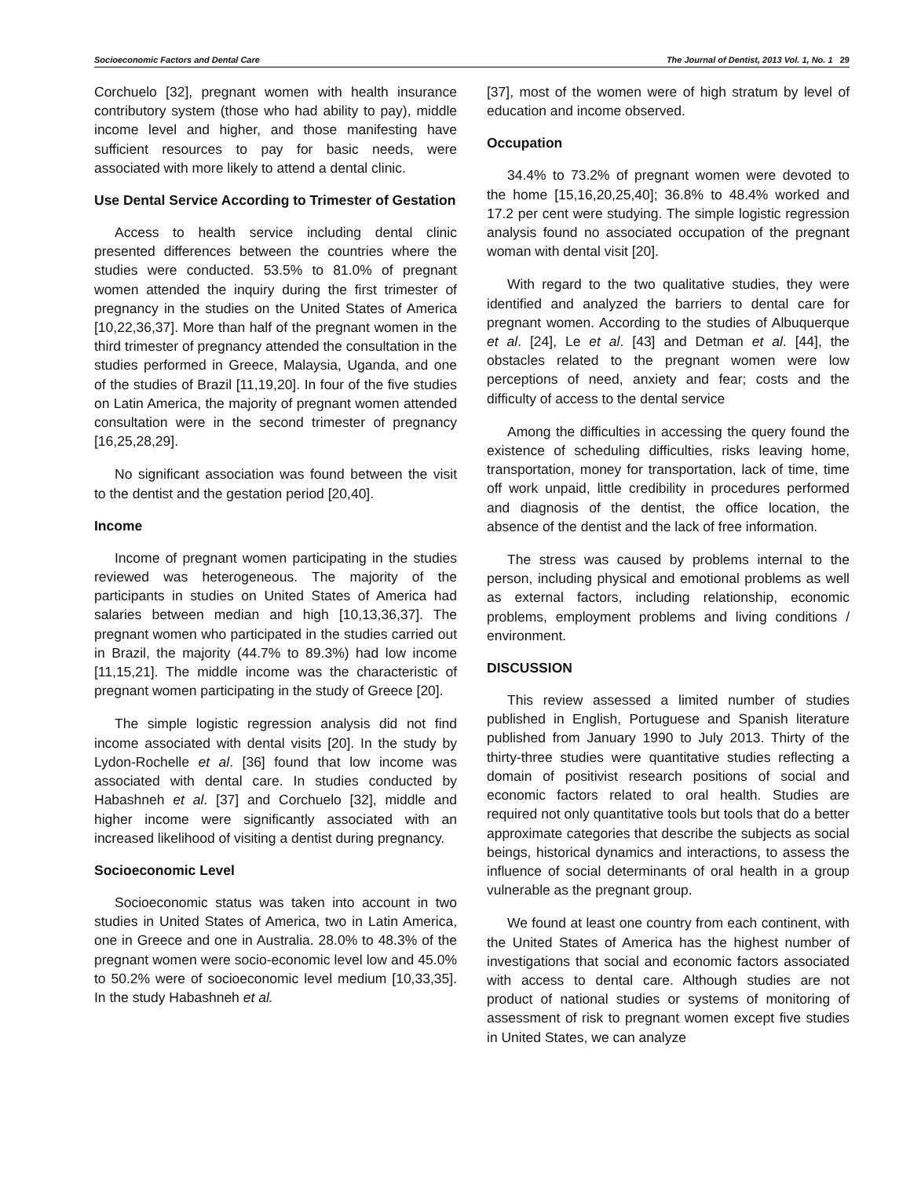Socioeconomic Factors and Dental Care The Journal of Dentist, 2013 Vol. 1, No. 1 29
Corchuelo [32], pregnant women with health insurance contributory system (those who had ability to pay), middle income level and higher, and those manifesting have sufficient resources to pay for basic needs, were associated with more likely to attend a dental clinic.
Use Dental Service According to Trimester of Gestation
Access to health service including dental clinic presented differences between the countries where the studies were conducted. 53.5% to 81.0% of pregnant women attended the inquiry during the first trimester of pregnancy in the studies on the United States of America [10,22,36,37]. More than half of the pregnant women in the third trimester of pregnancy attended the consultation in the studies performed in Greece, Malaysia, Uganda, and one of the studies of Brazil [11,19,20]. In four of the five studies on Latin America, the majority of pregnant women attended consultation were in the second trimester of pregnancy [16,25,28,29].
No significant association was found between the visit to the dentist and the gestation period [20,40].
Income
Income of pregnant women participating in the studies reviewed was heterogeneous. The majority of the participants in studies on United States of America had salaries between median and high [10,13,36,37]. The pregnant women who participated in the studies carried out in Brazil, the majority (44.7% to 89.3%) had low income [11,15,21]. The middle income was the characteristic of pregnant women participating in the study of Greece [20].
The simple logistic regression analysis did not find income associated with dental visits [20]. In the study by Lydon-Rochelle et al. [36] found that low income was associated with dental care. In studies conducted by Habashneh et al. [37] and Corchuelo [32], middle and higher income were significantly associated with an increased likelihood of visiting a dentist during pregnancy.
Socioeconomic Level
Socioeconomic status was taken into account in two studies in United States of America, two in Latin America, one in Greece and one in Australia. 28.0% to 48.3% of the pregnant women were socio-economic level low and 45.0% to 50.2% were of socioeconomic level medium [10,33,35]. In the study Habashneh et al.
[37], most of the women were of high stratum by level of education and income observed.
Occupation
34.4% to 73.2% of pregnant women were devoted to the home [15,16,20,25,40]; 36.8% to 48.4% worked and 17.2 per cent were studying. The simple logistic regression analysis found no associated occupation of the pregnant woman with dental visit [20].
With regard to the two qualitative studies, they were identified and analyzed the barriers to dental care for pregnant women. According to the studies of Albuquerque et al. [24], Le et al. [43] and Detman et al. [44], the obstacles related to the pregnant women were low perceptions of need, anxiety and fear; costs and the difficulty of access to the dental service
Among the difficulties in accessing the query found the existence of scheduling difficulties, risks leaving home, transportation, money for transportation, lack of time, time off work unpaid, little credibility in procedures performed and diagnosis of the dentist, the office location, the absence of the dentist and the lack of free information.
The stress was caused by problems internal to the person, including physical and emotional problems as well as external factors, including relationship, economic problems, employment problems and living conditions / environment.
DISCUSSION
This review assessed a limited number of studies published in English, Portuguese and Spanish literature published from January 1990 to July 2013. Thirty of the thirty-three studies were quantitative studies reflecting a domain of positivist research positions of social and economic factors related to oral health. Studies are required not only quantitative tools but tools that do a better approximate categories that describe the subjects as social beings, historical dynamics and interactions, to assess the influence of social determinants of oral health in a group vulnerable as the pregnant group.
We found at least one country from each continent, with the United States of America has the highest number of investigations that social and economic factors associated with access to dental care. Although studies are not product of national studies or systems of monitoring of assessment of risk to pregnant women except five studies in United States, we can analyze